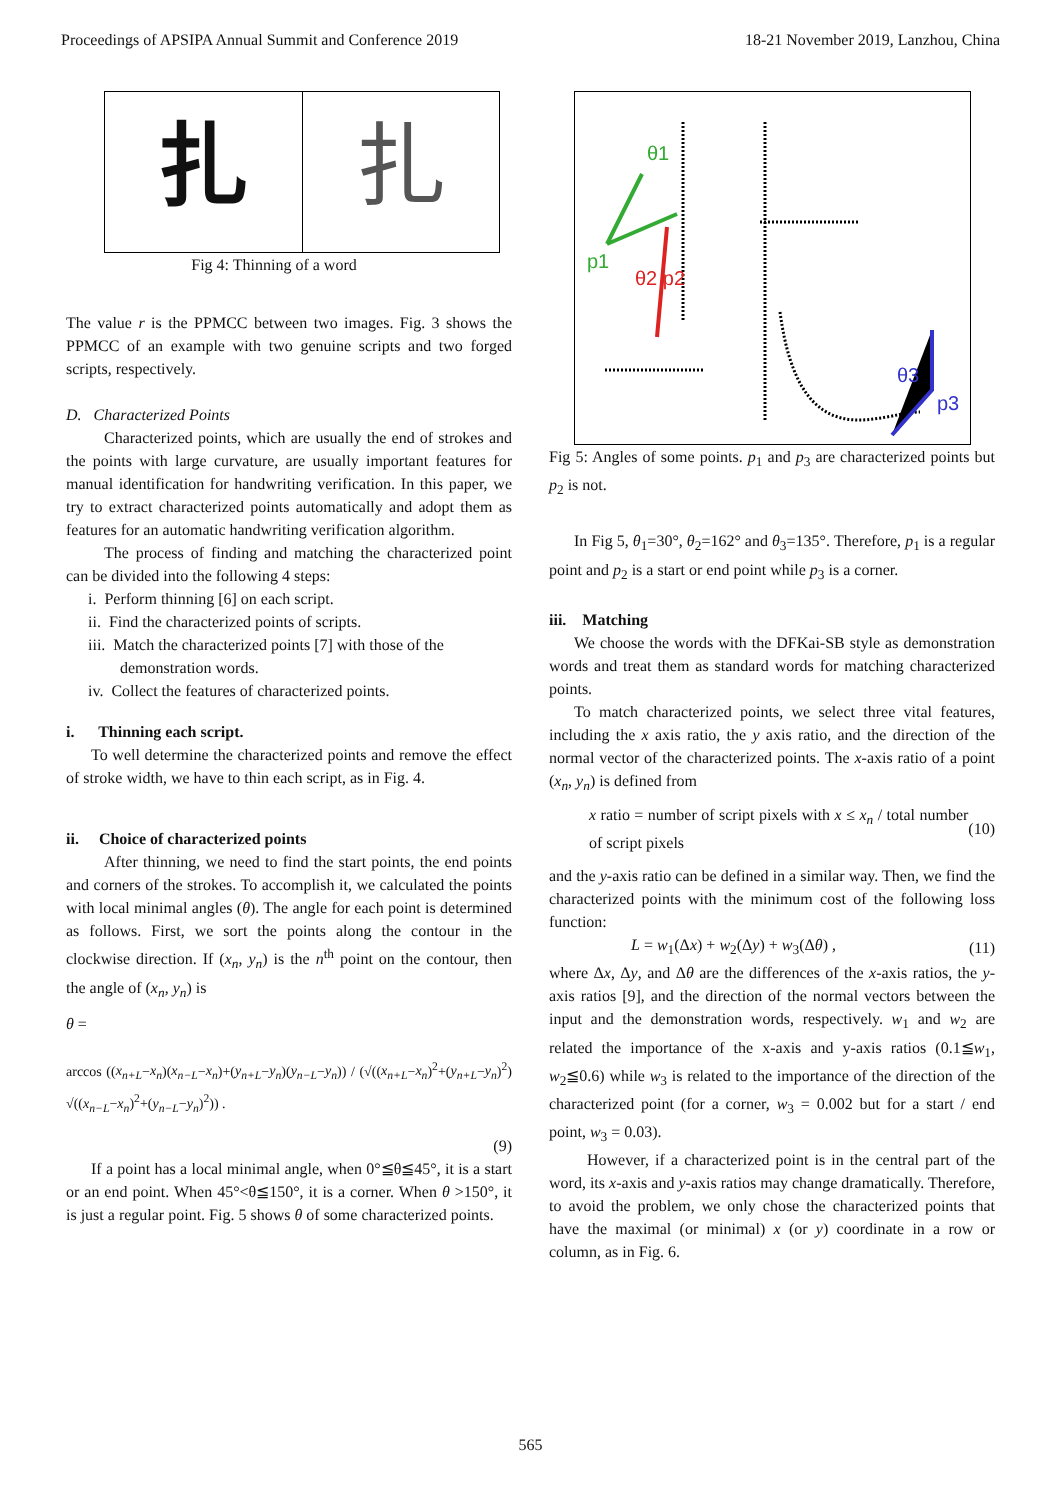Proceedings of APSIPA Annual Summit and Conference 2019 18-21 November 2019, Lanzhou, China
扎 扎
Fig 4: Thinning of a word
The value r is the PPMCC between two images. Fig. 3 shows the PPMCC of an example with two genuine scripts and two forged scripts, respectively.
D. Characterized Points
Characterized points, which are usually the end of strokes and the points with large curvature, are usually important features for manual identification for handwriting verification. In this paper, we try to extract characterized points automatically and adopt them as features for an automatic handwriting verification algorithm.
The process of finding and matching the characterized point can be divided into the following 4 steps:
i. Perform thinning [6] on each script.
ii. Find the characterized points of scripts.
iii. Match the characterized points [7] with those of the
demonstration words.
iv. Collect the features of characterized points.
i. Thinning each script.
To well determine the characterized points and remove the effect of stroke width, we have to thin each script, as in Fig. 4.
ii. Choice of characterized points
After thinning, we need to find the start points, the end points and corners of the strokes. To accomplish it, we calculated the points with local minimal angles (θ). The angle for each point is determined as follows. First, we sort the points along the contour in the clockwise direction. If (x<sub>n</sub>, y<sub>n</sub>) is the n<sup>th</sup> point on the contour, then the angle of (x<sub>n</sub>, y<sub>n</sub>) is
θ =
arccos ((x<sub>n+L</sub>−x<sub>n</sub>)(x<sub>n−L</sub>−x<sub>n</sub>)+(y<sub>n+L</sub>−y<sub>n</sub>)(y<sub>n−L</sub>−y<sub>n</sub>)) / (√((x<sub>n+L</sub>−x<sub>n</sub>)<sup>2</sup>+(y<sub>n+L</sub>−y<sub>n</sub>)<sup>2</sup>) √((x<sub>n−L</sub>−x<sub>n</sub>)<sup>2</sup>+(y<sub>n−L</sub>−y<sub>n</sub>)<sup>2</sup>)) .
(9)
If a point has a local minimal angle, when 0°≦θ≦45°, it is a start or an end point. When 45°<θ≦150°, it is a corner. When θ >150°, it is just a regular point. Fig. 5 shows θ of some characterized points.
p1
θ1
θ2 p2
θ3
p3
Fig 5: Angles of some points. p<sub>1</sub> and p<sub>3</sub> are characterized points but p<sub>2</sub> is not.
In Fig 5, θ<sub>1</sub>=30°, θ<sub>2</sub>=162° and θ<sub>3</sub>=135°. Therefore, p<sub>1</sub> is a regular point and p<sub>2</sub> is a start or end point while p<sub>3</sub> is a corner.
iii. Matching
We choose the words with the DFKai-SB style as demonstration words and treat them as standard words for matching characterized points.
To match characterized points, we select three vital features, including the x axis ratio, the y axis ratio, and the direction of the normal vector of the characterized points. The x-axis ratio of a point (x<sub>n</sub>, y<sub>n</sub>) is defined from
x ratio = number of script pixels with x ≤ x<sub>n</sub> / total number of script pixels (10)
and the y-axis ratio can be defined in a similar way. Then, we find the characterized points with the minimum cost of the following loss function:
L = w<sub>1</sub>(Δx) + w<sub>2</sub>(Δy) + w<sub>3</sub>(Δθ) , (11)
where Δx, Δy, and Δθ are the differences of the x-axis ratios, the y-axis ratios [9], and the direction of the normal vectors between the input and the demonstration words, respectively. w<sub>1</sub> and w<sub>2</sub> are related the importance of the x-axis and y-axis ratios (0.1≦w<sub>1</sub>, w<sub>2</sub>≦0.6) while w<sub>3</sub> is related to the importance of the direction of the characterized point (for a corner, w<sub>3</sub> = 0.002 but for a start / end point, w<sub>3</sub> = 0.03).
However, if a characterized point is in the central part of the word, its x-axis and y-axis ratios may change dramatically. Therefore, to avoid the problem, we only chose the characterized points that have the maximal (or minimal) x (or y) coordinate in a row or column, as in Fig. 6.
565